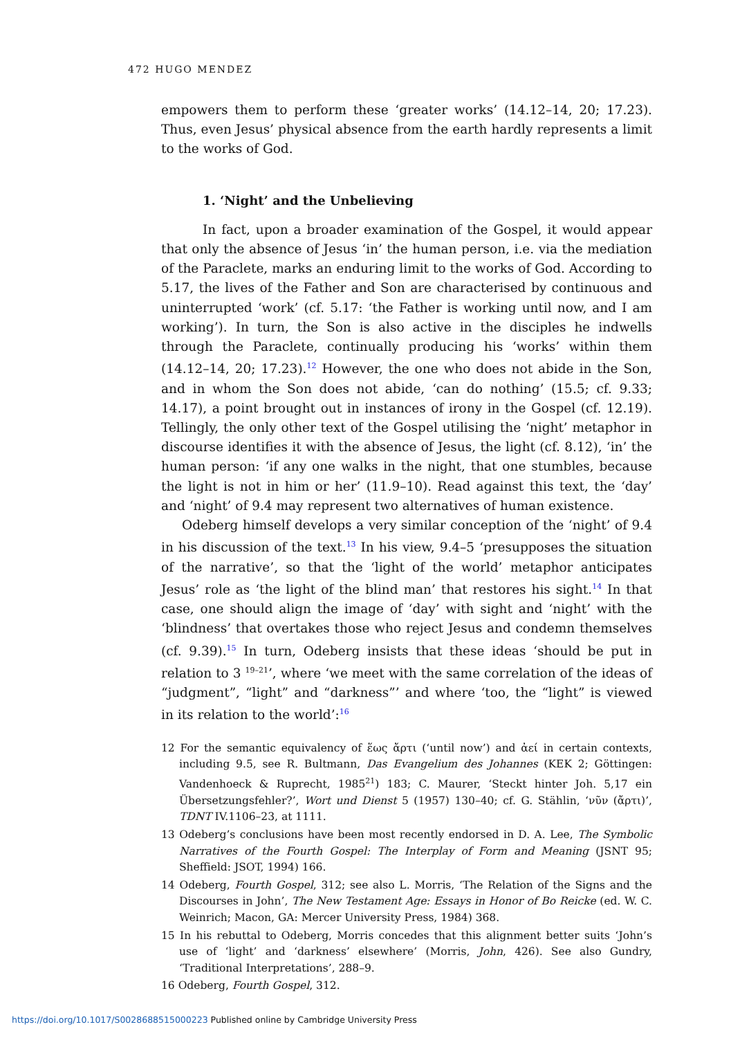472 HUGO MENDEZ
empowers them to perform these ‘greater works’ (14.12–14, 20; 17.23). Thus, even Jesus’ physical absence from the earth hardly represents a limit to the works of God.
1. ‘Night’ and the Unbelieving
In fact, upon a broader examination of the Gospel, it would appear that only the absence of Jesus ‘in’ the human person, i.e. via the mediation of the Paraclete, marks an enduring limit to the works of God. According to 5.17, the lives of the Father and Son are characterised by continuous and uninterrupted ‘work’ (cf. 5.17: ‘the Father is working until now, and I am working’). In turn, the Son is also active in the disciples he indwells through the Paraclete, continually producing his ‘works’ within them (14.12–14, 20; 17.23).<sup>12</sup> However, the one who does not abide in the Son, and in whom the Son does not abide, ‘can do nothing’ (15.5; cf. 9.33; 14.17), a point brought out in instances of irony in the Gospel (cf. 12.19). Tellingly, the only other text of the Gospel utilising the ‘night’ metaphor in discourse identifies it with the absence of Jesus, the light (cf. 8.12), ‘in’ the human person: ‘if any one walks in the night, that one stumbles, because the light is not in him or her’ (11.9–10). Read against this text, the ‘day’ and ‘night’ of 9.4 may represent two alternatives of human existence.
Odeberg himself develops a very similar conception of the ‘night’ of 9.4 in his discussion of the text.<sup>13</sup> In his view, 9.4–5 ‘presupposes the situation of the narrative’, so that the ‘light of the world’ metaphor anticipates Jesus’ role as ‘the light of the blind man’ that restores his sight.<sup>14</sup> In that case, one should align the image of ‘day’ with sight and ‘night’ with the ‘blindness’ that overtakes those who reject Jesus and condemn themselves (cf. 9.39).<sup>15</sup> In turn, Odeberg insists that these ideas ‘should be put in relation to 3 <sup>19–21</sup>’, where ‘we meet with the same correlation of the ideas of “judgment”, “light” and “darkness”’ and where ‘too, the “light” is viewed in its relation to the world’:<sup>16</sup>
12 For the semantic equivalency of ἕως ἄρτι (‘until now’) and ἀεί in certain contexts, including 9.5, see R. Bultmann, Das Evangelium des Johannes (KEK 2; Göttingen: Vandenhoeck & Ruprecht, 1985<sup>21</sup>) 183; C. Maurer, ‘Steckt hinter Joh. 5,17 ein Übersetzungsfehler?’, Wort und Dienst 5 (1957) 130–40; cf. G. Stählin, ‘νῦν (ἄρτι)’, TDNT IV.1106–23, at 1111.
13 Odeberg’s conclusions have been most recently endorsed in D. A. Lee, The Symbolic Narratives of the Fourth Gospel: The Interplay of Form and Meaning (JSNT 95; Sheffield: JSOT, 1994) 166.
14 Odeberg, Fourth Gospel, 312; see also L. Morris, ‘The Relation of the Signs and the Discourses in John’, The New Testament Age: Essays in Honor of Bo Reicke (ed. W. C. Weinrich; Macon, GA: Mercer University Press, 1984) 368.
15 In his rebuttal to Odeberg, Morris concedes that this alignment better suits ‘John’s use of ‘light’ and ‘darkness’ elsewhere’ (Morris, John, 426). See also Gundry, ‘Traditional Interpretations’, 288–9.
16 Odeberg, Fourth Gospel, 312.
https://doi.org/10.1017/S0028688515000223 Published online by Cambridge University Press